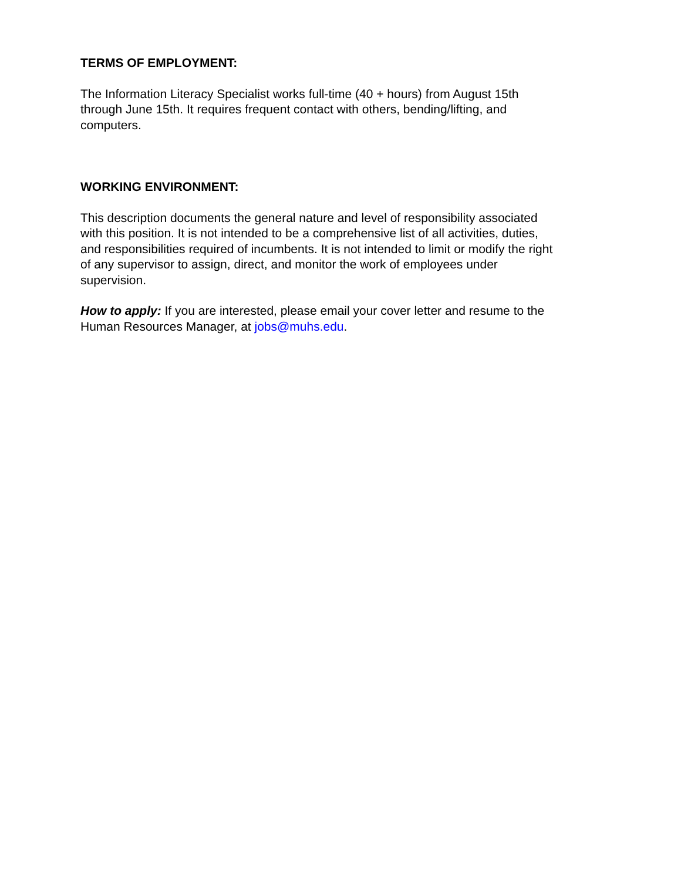TERMS OF EMPLOYMENT:
The Information Literacy Specialist works full-time (40 + hours) from August 15th
through June 15th. It requires frequent contact with others, bending/lifting, and
computers.
WORKING ENVIRONMENT:
This description documents the general nature and level of responsibility associated
with this position. It is not intended to be a comprehensive list of all activities, duties,
and responsibilities required of incumbents. It is not intended to limit or modify the right
of any supervisor to assign, direct, and monitor the work of employees under
supervision.
How to apply: If you are interested, please email your cover letter and resume to the
Human Resources Manager, at jobs@muhs.edu.